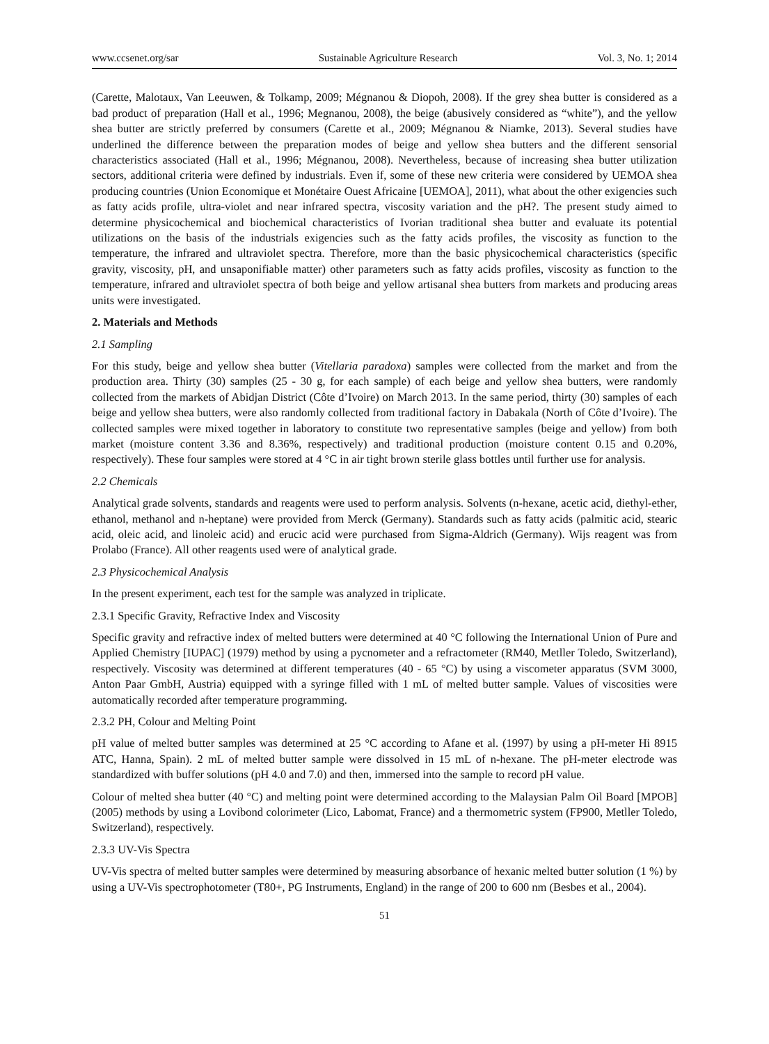www.ccsenet.org/sar Sustainable Agriculture Research Vol. 3, No. 1; 2014
(Carette, Malotaux, Van Leeuwen, & Tolkamp, 2009; Mégnanou & Diopoh, 2008). If the grey shea butter is considered as a bad product of preparation (Hall et al., 1996; Megnanou, 2008), the beige (abusively considered as “white”), and the yellow shea butter are strictly preferred by consumers (Carette et al., 2009; Mégnanou & Niamke, 2013). Several studies have underlined the difference between the preparation modes of beige and yellow shea butters and the different sensorial characteristics associated (Hall et al., 1996; Mégnanou, 2008). Nevertheless, because of increasing shea butter utilization sectors, additional criteria were defined by industrials. Even if, some of these new criteria were considered by UEMOA shea producing countries (Union Economique et Monétaire Ouest Africaine [UEMOA], 2011), what about the other exigencies such as fatty acids profile, ultra-violet and near infrared spectra, viscosity variation and the pH?. The present study aimed to determine physicochemical and biochemical characteristics of Ivorian traditional shea butter and evaluate its potential utilizations on the basis of the industrials exigencies such as the fatty acids profiles, the viscosity as function to the temperature, the infrared and ultraviolet spectra. Therefore, more than the basic physicochemical characteristics (specific gravity, viscosity, pH, and unsaponifiable matter) other parameters such as fatty acids profiles, viscosity as function to the temperature, infrared and ultraviolet spectra of both beige and yellow artisanal shea butters from markets and producing areas units were investigated.
2. Materials and Methods
2.1 Sampling
For this study, beige and yellow shea butter (Vitellaria paradoxa) samples were collected from the market and from the production area. Thirty (30) samples (25 - 30 g, for each sample) of each beige and yellow shea butters, were randomly collected from the markets of Abidjan District (Côte d’Ivoire) on March 2013. In the same period, thirty (30) samples of each beige and yellow shea butters, were also randomly collected from traditional factory in Dabakala (North of Côte d’Ivoire). The collected samples were mixed together in laboratory to constitute two representative samples (beige and yellow) from both market (moisture content 3.36 and 8.36%, respectively) and traditional production (moisture content 0.15 and 0.20%, respectively). These four samples were stored at 4 °C in air tight brown sterile glass bottles until further use for analysis.
2.2 Chemicals
Analytical grade solvents, standards and reagents were used to perform analysis. Solvents (n-hexane, acetic acid, diethyl-ether, ethanol, methanol and n-heptane) were provided from Merck (Germany). Standards such as fatty acids (palmitic acid, stearic acid, oleic acid, and linoleic acid) and erucic acid were purchased from Sigma-Aldrich (Germany). Wijs reagent was from Prolabo (France). All other reagents used were of analytical grade.
2.3 Physicochemical Analysis
In the present experiment, each test for the sample was analyzed in triplicate.
2.3.1 Specific Gravity, Refractive Index and Viscosity
Specific gravity and refractive index of melted butters were determined at 40 °C following the International Union of Pure and Applied Chemistry [IUPAC] (1979) method by using a pycnometer and a refractometer (RM40, Metller Toledo, Switzerland), respectively. Viscosity was determined at different temperatures (40 - 65 °C) by using a viscometer apparatus (SVM 3000, Anton Paar GmbH, Austria) equipped with a syringe filled with 1 mL of melted butter sample. Values of viscosities were automatically recorded after temperature programming.
2.3.2 PH, Colour and Melting Point
pH value of melted butter samples was determined at 25 °C according to Afane et al. (1997) by using a pH-meter Hi 8915 ATC, Hanna, Spain). 2 mL of melted butter sample were dissolved in 15 mL of n-hexane. The pH-meter electrode was standardized with buffer solutions (pH 4.0 and 7.0) and then, immersed into the sample to record pH value.
Colour of melted shea butter (40 °C) and melting point were determined according to the Malaysian Palm Oil Board [MPOB] (2005) methods by using a Lovibond colorimeter (Lico, Labomat, France) and a thermometric system (FP900, Metller Toledo, Switzerland), respectively.
2.3.3 UV-Vis Spectra
UV-Vis spectra of melted butter samples were determined by measuring absorbance of hexanic melted butter solution (1 %) by using a UV-Vis spectrophotometer (T80+, PG Instruments, England) in the range of 200 to 600 nm (Besbes et al., 2004).
51